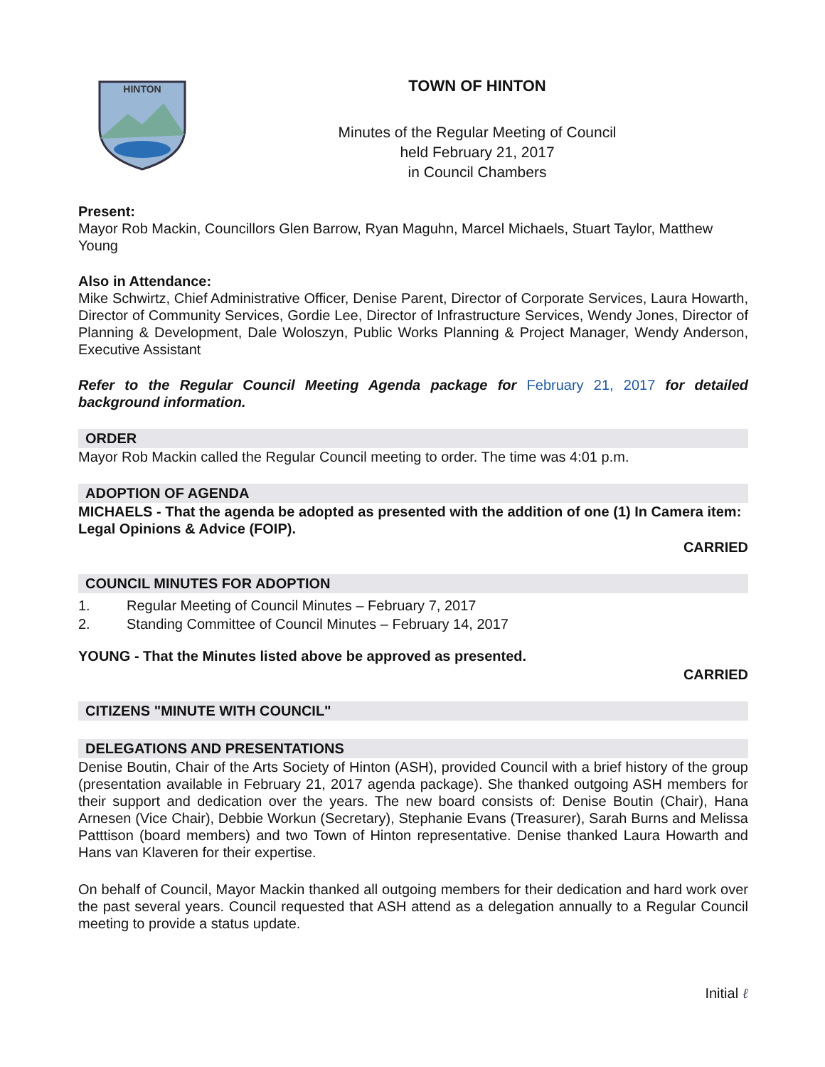HINTON
TOWN OF HINTON
Minutes of the Regular Meeting of Council
held February 21, 2017
in Council Chambers
Present:
Mayor Rob Mackin, Councillors Glen Barrow, Ryan Maguhn, Marcel Michaels, Stuart Taylor, Matthew Young
Also in Attendance:
Mike Schwirtz, Chief Administrative Officer, Denise Parent, Director of Corporate Services, Laura Howarth, Director of Community Services, Gordie Lee, Director of Infrastructure Services, Wendy Jones, Director of Planning & Development, Dale Woloszyn, Public Works Planning & Project Manager, Wendy Anderson, Executive Assistant
Refer to the Regular Council Meeting Agenda package for February 21, 2017 for detailed background information.
ORDER
Mayor Rob Mackin called the Regular Council meeting to order. The time was 4:01 p.m.
ADOPTION OF AGENDA
MICHAELS - That the agenda be adopted as presented with the addition of one (1) In Camera item: Legal Opinions & Advice (FOIP).
CARRIED
COUNCIL MINUTES FOR ADOPTION
1. Regular Meeting of Council Minutes – February 7, 2017
2. Standing Committee of Council Minutes – February 14, 2017
YOUNG - That the Minutes listed above be approved as presented.
CARRIED
CITIZENS "MINUTE WITH COUNCIL"
DELEGATIONS AND PRESENTATIONS
Denise Boutin, Chair of the Arts Society of Hinton (ASH), provided Council with a brief history of the group (presentation available in February 21, 2017 agenda package). She thanked outgoing ASH members for their support and dedication over the years. The new board consists of: Denise Boutin (Chair), Hana Arnesen (Vice Chair), Debbie Workun (Secretary), Stephanie Evans (Treasurer), Sarah Burns and Melissa Patttison (board members) and two Town of Hinton representative. Denise thanked Laura Howarth and Hans van Klaveren for their expertise.
On behalf of Council, Mayor Mackin thanked all outgoing members for their dedication and hard work over the past several years. Council requested that ASH attend as a delegation annually to a Regular Council meeting to provide a status update.
Initial ℓ